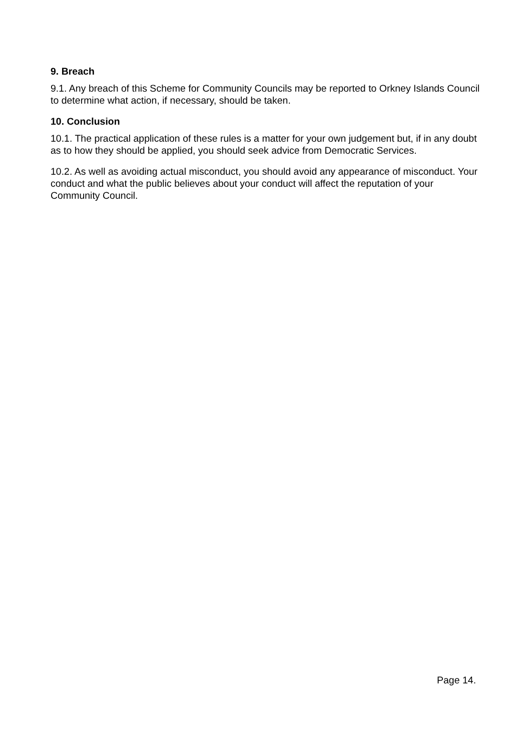9. Breach
9.1. Any breach of this Scheme for Community Councils may be reported to Orkney Islands Council to determine what action, if necessary, should be taken.
10. Conclusion
10.1. The practical application of these rules is a matter for your own judgement but, if in any doubt as to how they should be applied, you should seek advice from Democratic Services.
10.2. As well as avoiding actual misconduct, you should avoid any appearance of misconduct. Your conduct and what the public believes about your conduct will affect the reputation of your Community Council.
Page 14.